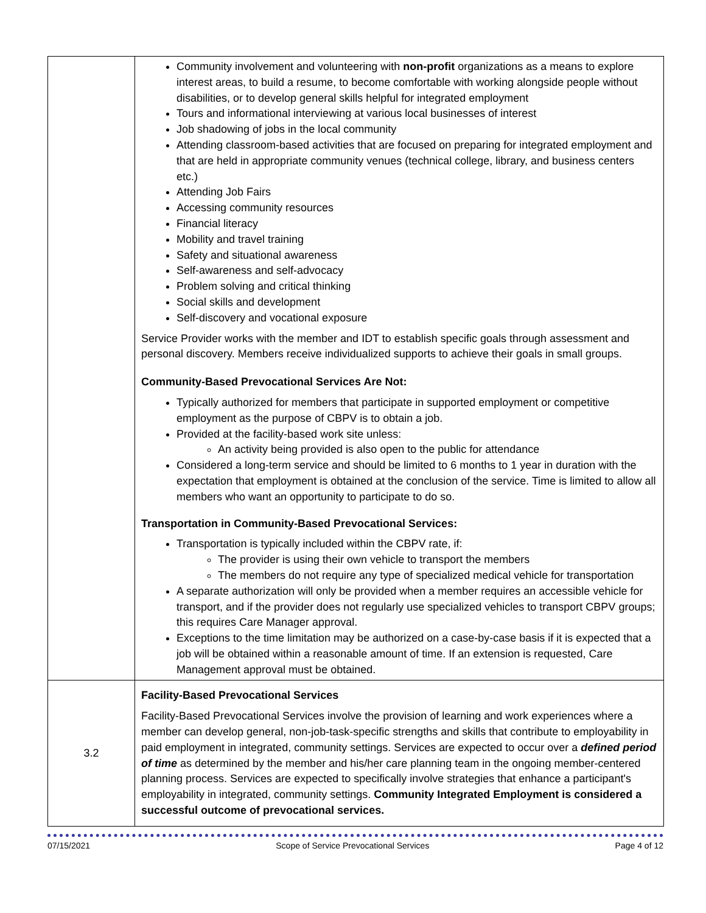| | Community involvement and volunteering with non-profit organizations as a means to explore interest areas, to build a resume, to become comfortable with working alongside people without disabilities, or to develop general skills helpful for integrated employment Tours and informational interviewing at various local businesses of interest Job shadowing of jobs in the local community Attending classroom-based activities that are focused on preparing for integrated employment and that are held in appropriate community venues (technical college, library, and business centers etc.) Attending Job Fairs Accessing community resources Financial literacy Mobility and travel training Safety and situational awareness Self-awareness and self-advocacy Problem solving and critical thinking Social skills and development Self-discovery and vocational exposure Service Provider works with the member and IDT to establish specific goals through assessment and personal discovery. Members receive individualized supports to achieve their goals in small groups. Community-Based Prevocational Services Are Not: Typically authorized for members that participate in supported employment or competitive employment as the purpose of CBPV is to obtain a job. Provided at the facility-based work site unless: An activity being provided is also open to the public for attendance Considered a long-term service and should be limited to 6 months to 1 year in duration with the expectation that employment is obtained at the conclusion of the service. Time is limited to allow all members who want an opportunity to participate to do so. Transportation in Community-Based Prevocational Services: Transportation is typically included within the CBPV rate, if: The provider is using their own vehicle to transport the members The members do not require any type of specialized medical vehicle for transportation A separate authorization will only be provided when a member requires an accessible vehicle for transport, and if the provider does not regularly use specialized vehicles to transport CBPV groups; this requires Care Manager approval. Exceptions to the time limitation may be authorized on a case-by-case basis if it is expected that a job will be obtained within a reasonable amount of time. If an extension is requested, Care Management approval must be obtained. |
| 3.2 | Facility-Based Prevocational Services Facility-Based Prevocational Services involve the provision of learning and work experiences where a member can develop general, non-job-task-specific strengths and skills that contribute to employability in paid employment in integrated, community settings. Services are expected to occur over a defined period of time as determined by the member and his/her care planning team in the ongoing member-centered planning process. Services are expected to specifically involve strategies that enhance a participant's employability in integrated, community settings. Community Integrated Employment is considered a successful outcome of prevocational services. |
07/15/2021 Scope of Service Prevocational Services Page 4 of 12